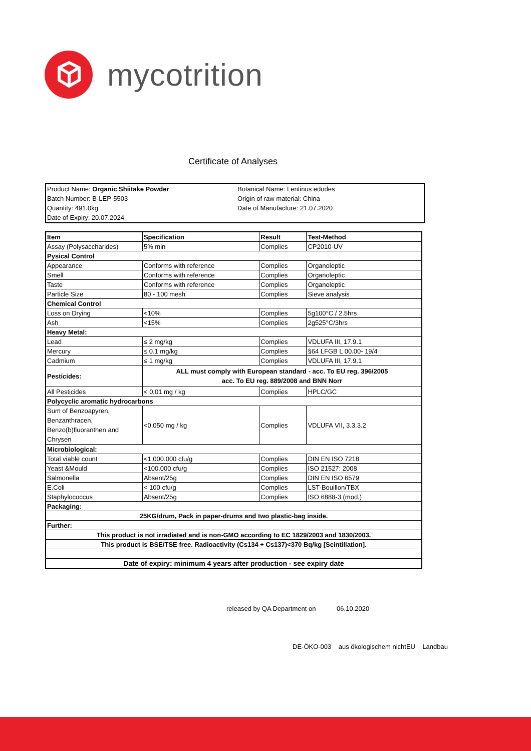mycotrition
Certificate of Analyses
Product Name: Organic Shiitake Powder
Batch Number: B-LEP-5503
Quantity: 491.0kg
Date of Expiry: 20.07.2024
Botanical Name: Lentinus edodes
Origin of raw material: China
Date of Manufacture: 21.07.2020
| Item | Specification | Result | Test-Method |
| --- | --- | --- | --- |
| Assay (Polysaccharides) | 5% min | Complies | CP2010-UV |
| Pysical Control | | | |
| Appearance | Conforms with reference | Complies | Organoleptic |
| Smell | Conforms with reference | Complies | Organoleptic |
| Taste | Conforms with reference | Complies | Organoleptic |
| Particle Size | 80 - 100 mesh | Complies | Sieve analysis |
| Chemical Control | | | |
| Loss on Drying | <10% | Complies | 5g100°C / 2.5hrs |
| Ash | <15% | Complies | 2g525°C/3hrs |
| Heavy Metal: | | | |
| Lead | ≤ 2 mg/kg | Complies | VDLUFA III, 17.9.1 |
| Mercury | ≤ 0.1 mg/kg | Complies | §64 LFGB L 00.00- 19/4 |
| Cadmium | ≤ 1 mg/kg | Complies | VDLUFA III, 17.9.1 |
| Pesticides: | ALL must comply with European standard - acc. To EU reg. 396/2005 acc. To EU reg. 889/2008 and BNN Norr | | |
| All Pesticides | < 0,01 mg / kg | Complies | HPLC/GC |
| Polycyclic aromatic hydrocarbons | | | |
| Sum of Benzoapyren, Benzanthracen, Benzo(b)fluoranthen and Chrysen | <0,050 mg / kg | Complies | VDLUFA VII, 3.3.3.2 |
| Microbiological: | | | |
| Total viable count | <1.000.000 cfu/g | Complies | DIN EN ISO 7218 |
| Yeast &Mould | <100.000 cfu/g | Complies | ISO 21527: 2008 |
| Salmonella | Absent/25g | Complies | DIN EN ISO 6579 |
| E.Coli | < 100 cfu/g | Complies | LST-Bouillon/TBX |
| Staphylococcus | Absent/25g | Complies | ISO 6888-3 (mod.) |
| Packaging: | | | |
| 25KG/drum, Pack in paper-drums and two plastic-bag inside. | | | |
| Further: | | | |
| This product is not irradiated and is non-GMO according to EC 1829/2003 and 1830/2003. | | | |
| This product is BSE/TSE free. Radioactivity (Cs134 + Cs137)<370 Bq/kg [Scintillation]. | | | |
| Date of expiry: minimum 4 years after production - see expiry date | | | |
released by QA Department on 06.10.2020
DE-ÖKO-003 aus ökologischem nichtEU Landbau